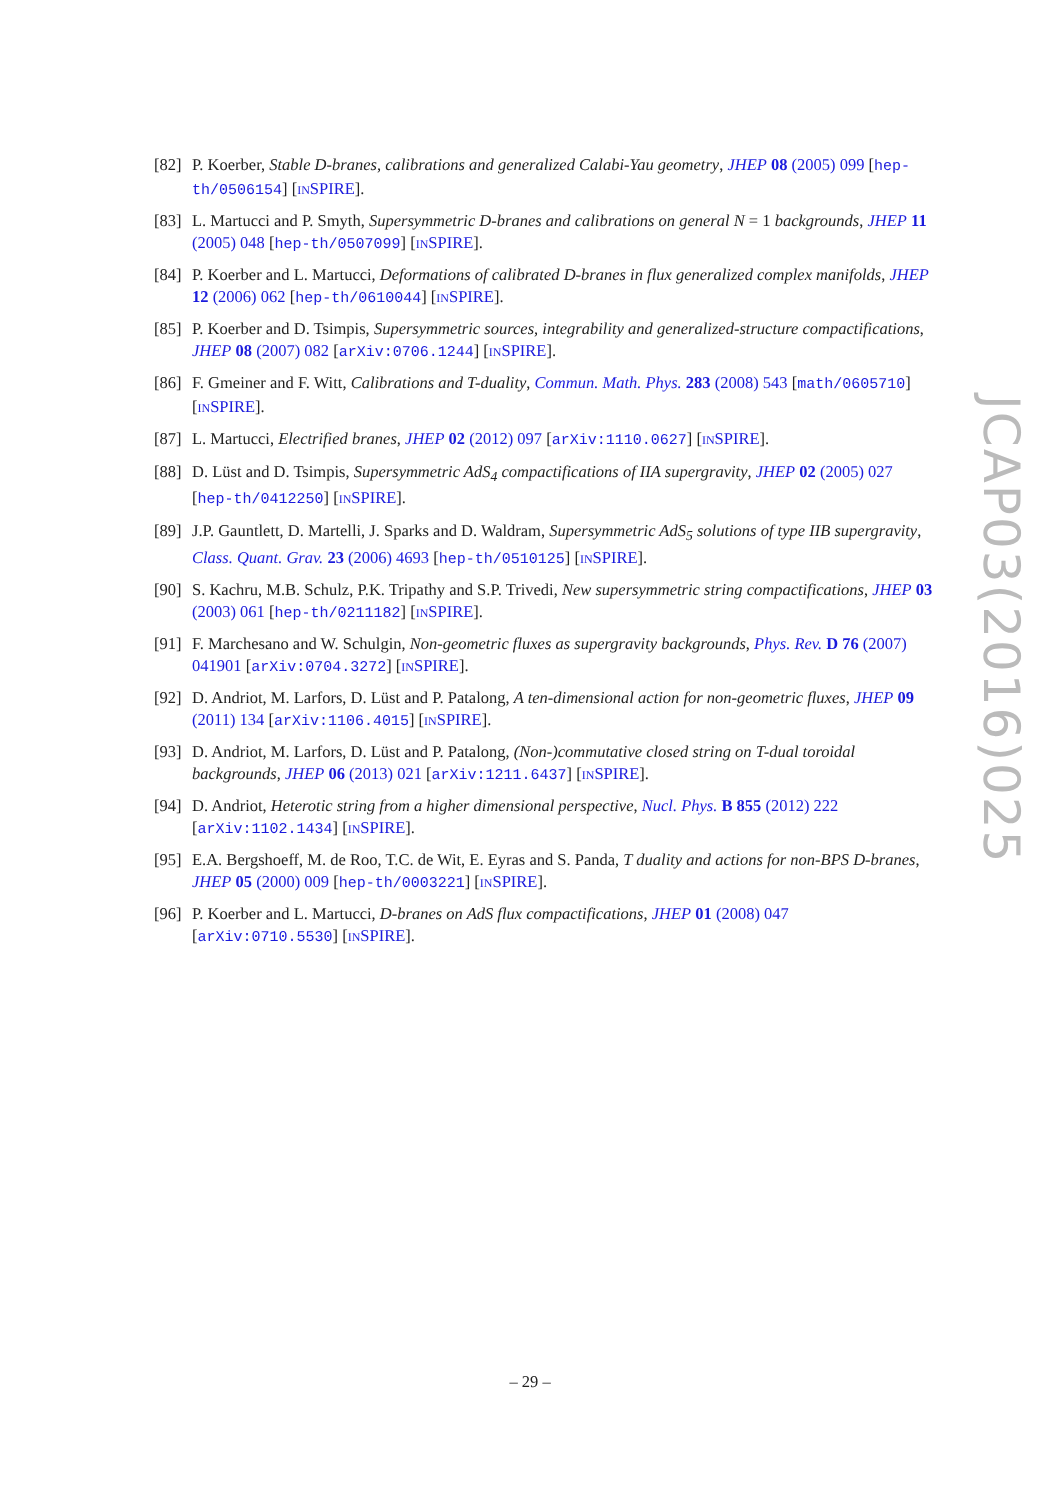[82] P. Koerber, Stable D-branes, calibrations and generalized Calabi-Yau geometry, JHEP 08 (2005) 099 [hep-th/0506154] [INSPIRE].
[83] L. Martucci and P. Smyth, Supersymmetric D-branes and calibrations on general N = 1 backgrounds, JHEP 11 (2005) 048 [hep-th/0507099] [INSPIRE].
[84] P. Koerber and L. Martucci, Deformations of calibrated D-branes in flux generalized complex manifolds, JHEP 12 (2006) 062 [hep-th/0610044] [INSPIRE].
[85] P. Koerber and D. Tsimpis, Supersymmetric sources, integrability and generalized-structure compactifications, JHEP 08 (2007) 082 [arXiv:0706.1244] [INSPIRE].
[86] F. Gmeiner and F. Witt, Calibrations and T-duality, Commun. Math. Phys. 283 (2008) 543 [math/0605710] [INSPIRE].
[87] L. Martucci, Electrified branes, JHEP 02 (2012) 097 [arXiv:1110.0627] [INSPIRE].
[88] D. Lüst and D. Tsimpis, Supersymmetric AdS<sub>4</sub> compactifications of IIA supergravity, JHEP 02 (2005) 027 [hep-th/0412250] [INSPIRE].
[89] J.P. Gauntlett, D. Martelli, J. Sparks and D. Waldram, Supersymmetric AdS<sub>5</sub> solutions of type IIB supergravity, Class. Quant. Grav. 23 (2006) 4693 [hep-th/0510125] [INSPIRE].
[90] S. Kachru, M.B. Schulz, P.K. Tripathy and S.P. Trivedi, New supersymmetric string compactifications, JHEP 03 (2003) 061 [hep-th/0211182] [INSPIRE].
[91] F. Marchesano and W. Schulgin, Non-geometric fluxes as supergravity backgrounds, Phys. Rev. D 76 (2007) 041901 [arXiv:0704.3272] [INSPIRE].
[92] D. Andriot, M. Larfors, D. Lüst and P. Patalong, A ten-dimensional action for non-geometric fluxes, JHEP 09 (2011) 134 [arXiv:1106.4015] [INSPIRE].
[93] D. Andriot, M. Larfors, D. Lüst and P. Patalong, (Non-)commutative closed string on T-dual toroidal backgrounds, JHEP 06 (2013) 021 [arXiv:1211.6437] [INSPIRE].
[94] D. Andriot, Heterotic string from a higher dimensional perspective, Nucl. Phys. B 855 (2012) 222 [arXiv:1102.1434] [INSPIRE].
[95] E.A. Bergshoeff, M. de Roo, T.C. de Wit, E. Eyras and S. Panda, T duality and actions for non-BPS D-branes, JHEP 05 (2000) 009 [hep-th/0003221] [INSPIRE].
[96] P. Koerber and L. Martucci, D-branes on AdS flux compactifications, JHEP 01 (2008) 047 [arXiv:0710.5530] [INSPIRE].
JCAP03(2016)025
– 29 –